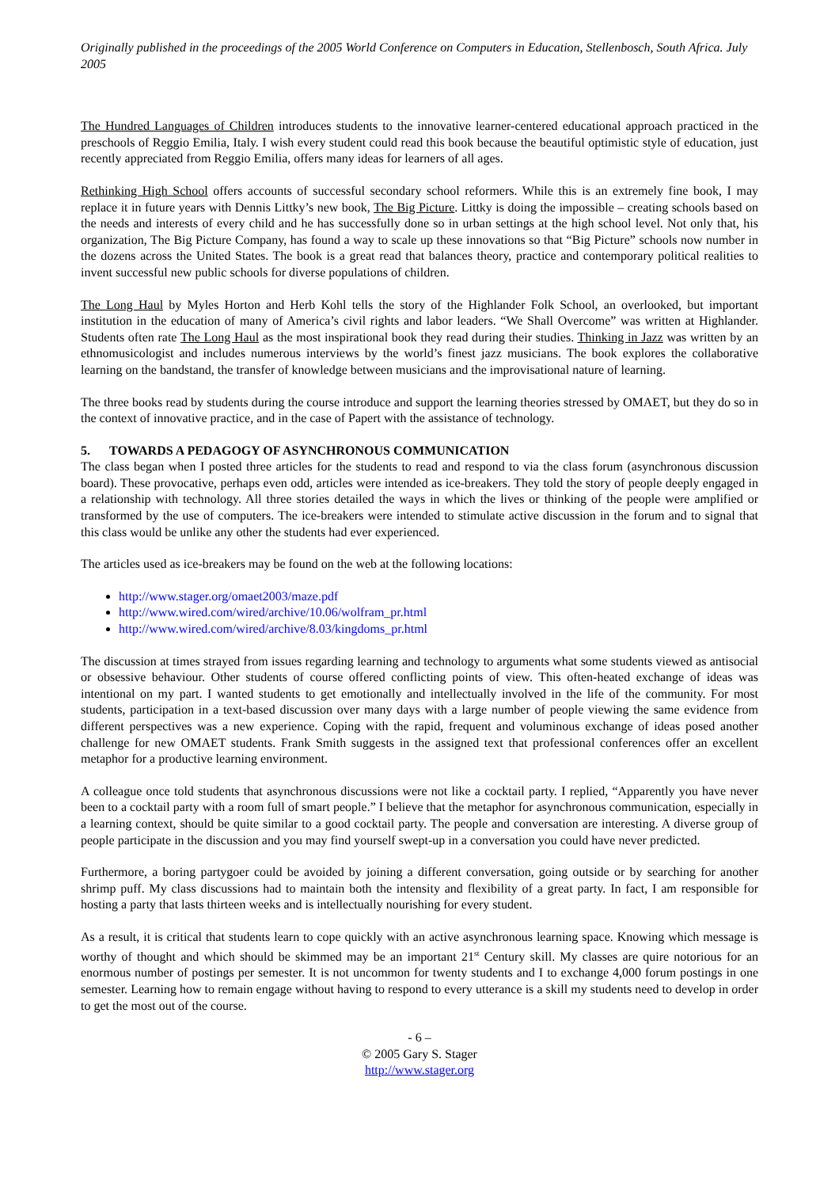Originally published in the proceedings of the 2005 World Conference on Computers in Education, Stellenbosch, South Africa. July 2005
The Hundred Languages of Children introduces students to the innovative learner-centered educational approach practiced in the preschools of Reggio Emilia, Italy. I wish every student could read this book because the beautiful optimistic style of education, just recently appreciated from Reggio Emilia, offers many ideas for learners of all ages.
Rethinking High School offers accounts of successful secondary school reformers. While this is an extremely fine book, I may replace it in future years with Dennis Littky’s new book, The Big Picture. Littky is doing the impossible – creating schools based on the needs and interests of every child and he has successfully done so in urban settings at the high school level. Not only that, his organization, The Big Picture Company, has found a way to scale up these innovations so that “Big Picture” schools now number in the dozens across the United States. The book is a great read that balances theory, practice and contemporary political realities to invent successful new public schools for diverse populations of children.
The Long Haul by Myles Horton and Herb Kohl tells the story of the Highlander Folk School, an overlooked, but important institution in the education of many of America’s civil rights and labor leaders. “We Shall Overcome” was written at Highlander. Students often rate The Long Haul as the most inspirational book they read during their studies. Thinking in Jazz was written by an ethnomusicologist and includes numerous interviews by the world’s finest jazz musicians. The book explores the collaborative learning on the bandstand, the transfer of knowledge between musicians and the improvisational nature of learning.
The three books read by students during the course introduce and support the learning theories stressed by OMAET, but they do so in the context of innovative practice, and in the case of Papert with the assistance of technology.
5. TOWARDS A PEDAGOGY OF ASYNCHRONOUS COMMUNICATION
The class began when I posted three articles for the students to read and respond to via the class forum (asynchronous discussion board). These provocative, perhaps even odd, articles were intended as ice-breakers. They told the story of people deeply engaged in a relationship with technology. All three stories detailed the ways in which the lives or thinking of the people were amplified or transformed by the use of computers. The ice-breakers were intended to stimulate active discussion in the forum and to signal that this class would be unlike any other the students had ever experienced.
The articles used as ice-breakers may be found on the web at the following locations:
http://www.stager.org/omaet2003/maze.pdf
http://www.wired.com/wired/archive/10.06/wolfram_pr.html
http://www.wired.com/wired/archive/8.03/kingdoms_pr.html
The discussion at times strayed from issues regarding learning and technology to arguments what some students viewed as antisocial or obsessive behaviour. Other students of course offered conflicting points of view. This often-heated exchange of ideas was intentional on my part. I wanted students to get emotionally and intellectually involved in the life of the community. For most students, participation in a text-based discussion over many days with a large number of people viewing the same evidence from different perspectives was a new experience. Coping with the rapid, frequent and voluminous exchange of ideas posed another challenge for new OMAET students. Frank Smith suggests in the assigned text that professional conferences offer an excellent metaphor for a productive learning environment.
A colleague once told students that asynchronous discussions were not like a cocktail party. I replied, “Apparently you have never been to a cocktail party with a room full of smart people.” I believe that the metaphor for asynchronous communication, especially in a learning context, should be quite similar to a good cocktail party. The people and conversation are interesting. A diverse group of people participate in the discussion and you may find yourself swept-up in a conversation you could have never predicted.
Furthermore, a boring partygoer could be avoided by joining a different conversation, going outside or by searching for another shrimp puff. My class discussions had to maintain both the intensity and flexibility of a great party. In fact, I am responsible for hosting a party that lasts thirteen weeks and is intellectually nourishing for every student.
As a result, it is critical that students learn to cope quickly with an active asynchronous learning space. Knowing which message is worthy of thought and which should be skimmed may be an important 21<sup>st</sup> Century skill. My classes are quire notorious for an enormous number of postings per semester. It is not uncommon for twenty students and I to exchange 4,000 forum postings in one semester. Learning how to remain engage without having to respond to every utterance is a skill my students need to develop in order to get the most out of the course.
- 6 –
© 2005 Gary S. Stager
http://www.stager.org